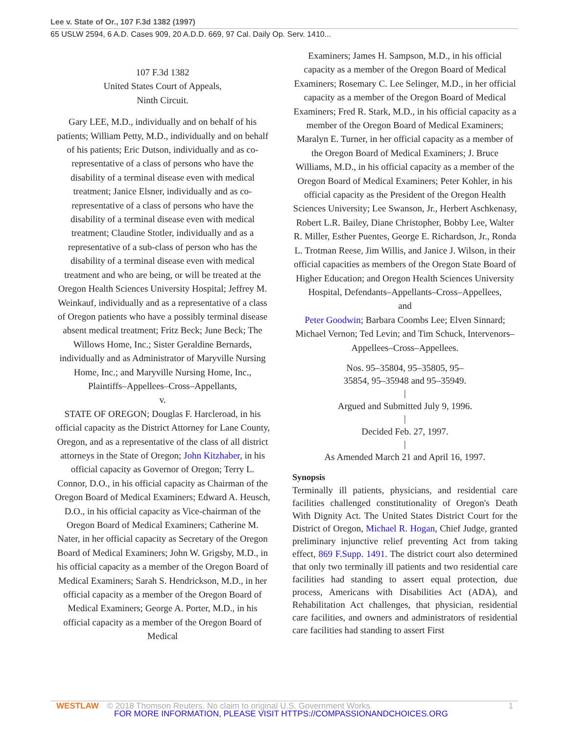Lee v. State of Or., 107 F.3d 1382 (1997)
65 USLW 2594, 6 A.D. Cases 909, 20 A.D.D. 669, 97 Cal. Daily Op. Serv. 1410...
107 F.3d 1382
United States Court of Appeals,
Ninth Circuit.
Gary LEE, M.D., individually and on behalf of his patients; William Petty, M.D., individually and on behalf of his patients; Eric Dutson, individually and as co-representative of a class of persons who have the disability of a terminal disease even with medical treatment; Janice Elsner, individually and as co-representative of a class of persons who have the disability of a terminal disease even with medical treatment; Claudine Stotler, individually and as a representative of a sub-class of person who has the disability of a terminal disease even with medical treatment and who are being, or will be treated at the Oregon Health Sciences University Hospital; Jeffrey M. Weinkauf, individually and as a representative of a class of Oregon patients who have a possibly terminal disease absent medical treatment; Fritz Beck; June Beck; The Willows Home, Inc.; Sister Geraldine Bernards, individually and as Administrator of Maryville Nursing Home, Inc.; and Maryville Nursing Home, Inc., Plaintiffs–Appellees–Cross–Appellants,
v.
STATE OF OREGON; Douglas F. Harcleroad, in his official capacity as the District Attorney for Lane County, Oregon, and as a representative of the class of all district attorneys in the State of Oregon; John Kitzhaber, in his official capacity as Governor of Oregon; Terry L. Connor, D.O., in his official capacity as Chairman of the Oregon Board of Medical Examiners; Edward A. Heusch, D.O., in his official capacity as Vice-chairman of the Oregon Board of Medical Examiners; Catherine M. Nater, in her official capacity as Secretary of the Oregon Board of Medical Examiners; John W. Grigsby, M.D., in his official capacity as a member of the Oregon Board of Medical Examiners; Sarah S. Hendrickson, M.D., in her official capacity as a member of the Oregon Board of Medical Examiners; George A. Porter, M.D., in his official capacity as a member of the Oregon Board of Medical
Examiners; James H. Sampson, M.D., in his official capacity as a member of the Oregon Board of Medical Examiners; Rosemary C. Lee Selinger, M.D., in her official capacity as a member of the Oregon Board of Medical Examiners; Fred R. Stark, M.D., in his official capacity as a member of the Oregon Board of Medical Examiners; Maralyn E. Turner, in her official capacity as a member of the Oregon Board of Medical Examiners; J. Bruce Williams, M.D., in his official capacity as a member of the Oregon Board of Medical Examiners; Peter Kohler, in his official capacity as the President of the Oregon Health Sciences University; Lee Swanson, Jr., Herbert Aschkenasy, Robert L.R. Bailey, Diane Christopher, Bobby Lee, Walter R. Miller, Esther Puentes, George E. Richardson, Jr., Ronda L. Trotman Reese, Jim Willis, and Janice J. Wilson, in their official capacities as members of the Oregon State Board of Higher Education; and Oregon Health Sciences University Hospital, Defendants–Appellants–Cross–Appellees,
and
Peter Goodwin; Barbara Coombs Lee; Elven Sinnard; Michael Vernon; Ted Levin; and Tim Schuck, Intervenors–Appellees–Cross–Appellees.
Nos. 95–35804, 95–35805, 95–
35854, 95–35948 and 95–35949.
|
Argued and Submitted July 9, 1996.
|
Decided Feb. 27, 1997.
|
As Amended March 21 and April 16, 1997.
Synopsis
Terminally ill patients, physicians, and residential care facilities challenged constitutionality of Oregon's Death With Dignity Act. The United States District Court for the District of Oregon, Michael R. Hogan, Chief Judge, granted preliminary injunctive relief preventing Act from taking effect, 869 F.Supp. 1491. The district court also determined that only two terminally ill patients and two residential care facilities had standing to assert equal protection, due process, Americans with Disabilities Act (ADA), and Rehabilitation Act challenges, that physician, residential care facilities, and owners and administrators of residential care facilities had standing to assert First
WESTLAW © 2018 Thomson Reuters. No claim to original U.S. Government Works. 1
FOR MORE INFORMATION, PLEASE VISIT HTTPS://COMPASSIONANDCHOICES.ORG